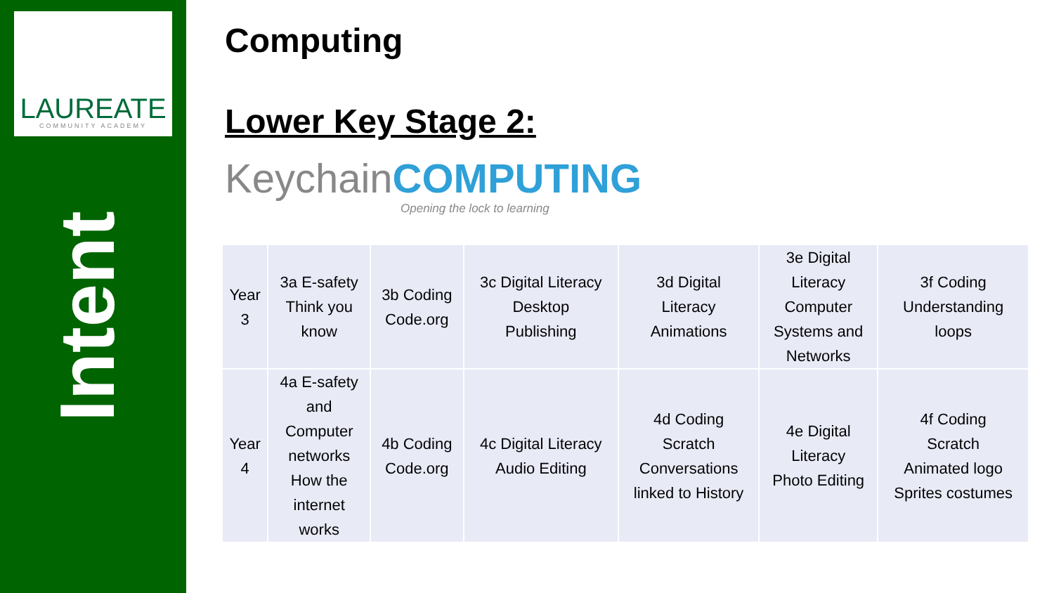LAUREATE
COMMUNITY ACADEMY
Intent
Computing
Lower Key Stage 2:
KeychainCOMPUTING
Opening the lock to learning
| Year 3 | 3a E-safety Think you know | 3b Coding Code.org | 3c Digital Literacy Desktop Publishing | 3d Digital Literacy Animations | 3e Digital Literacy Computer Systems and Networks | 3f Coding Understanding loops |
| Year 4 | 4a E-safety and Computer networks How the internet works | 4b Coding Code.org | 4c Digital Literacy Audio Editing | 4d Coding Scratch Conversations linked to History | 4e Digital Literacy Photo Editing | 4f Coding Scratch Animated logo Sprites costumes |